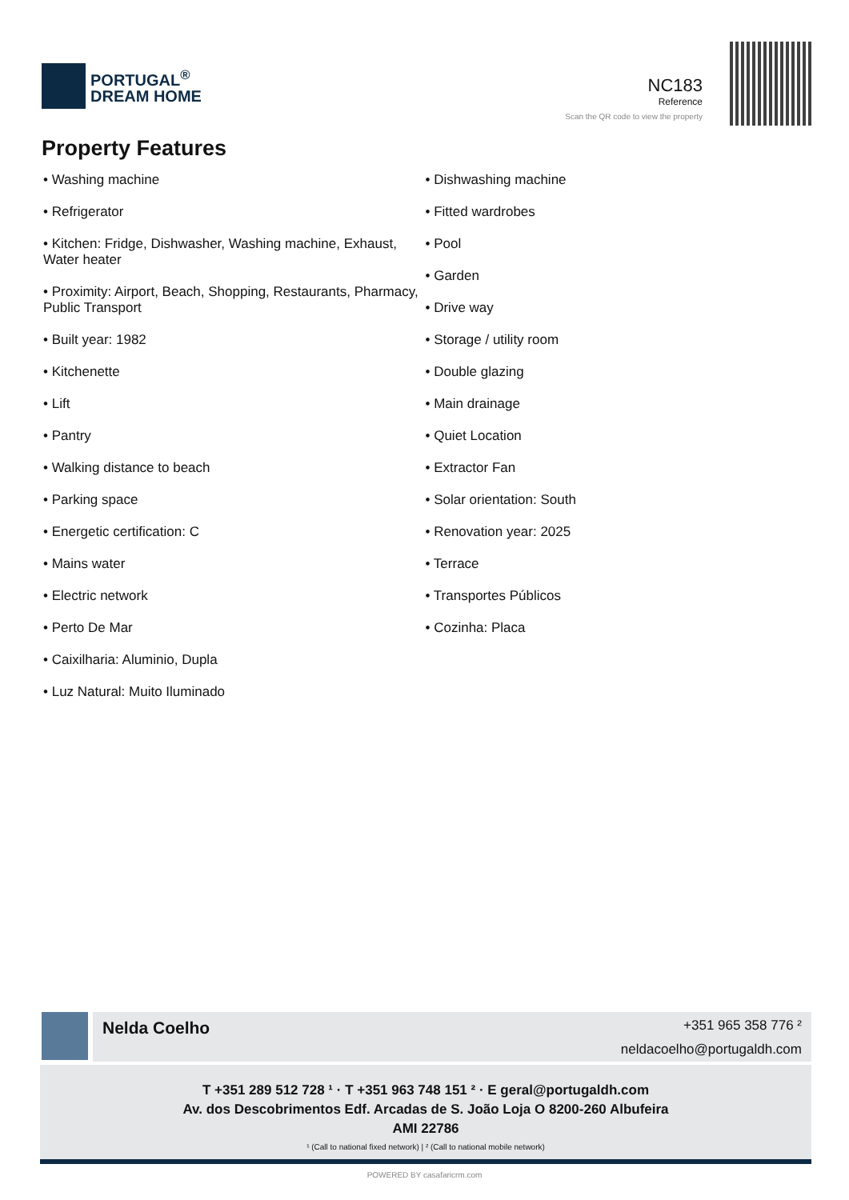PORTUGAL<sup>®</sup>
DREAM HOME
NC183
Reference
Scan the QR code to view the property
Property Features
• Washing machine
• Refrigerator
• Kitchen: Fridge, Dishwasher, Washing machine, Exhaust, Water heater
• Proximity: Airport, Beach, Shopping, Restaurants, Pharmacy, Public Transport
• Built year: 1982
• Kitchenette
• Lift
• Pantry
• Walking distance to beach
• Parking space
• Energetic certification: C
• Mains water
• Electric network
• Perto De Mar
• Caixilharia: Aluminio, Dupla
• Luz Natural: Muito Iluminado
• Dishwashing machine
• Fitted wardrobes
• Pool
• Garden
• Drive way
• Storage / utility room
• Double glazing
• Main drainage
• Quiet Location
• Extractor Fan
• Solar orientation: South
• Renovation year: 2025
• Terrace
• Transportes Públicos
• Cozinha: Placa
Nelda Coelho
+351 965 358 776 ²
neldacoelho@portugaldh.com
T +351 289 512 728 ¹ · T +351 963 748 151 ² · E geral@portugaldh.com
Av. dos Descobrimentos Edf. Arcadas de S. João Loja O 8200-260 Albufeira
AMI 22786
¹ (Call to national fixed network) | ² (Call to national mobile network)
POWERED BY casafaricrm.com